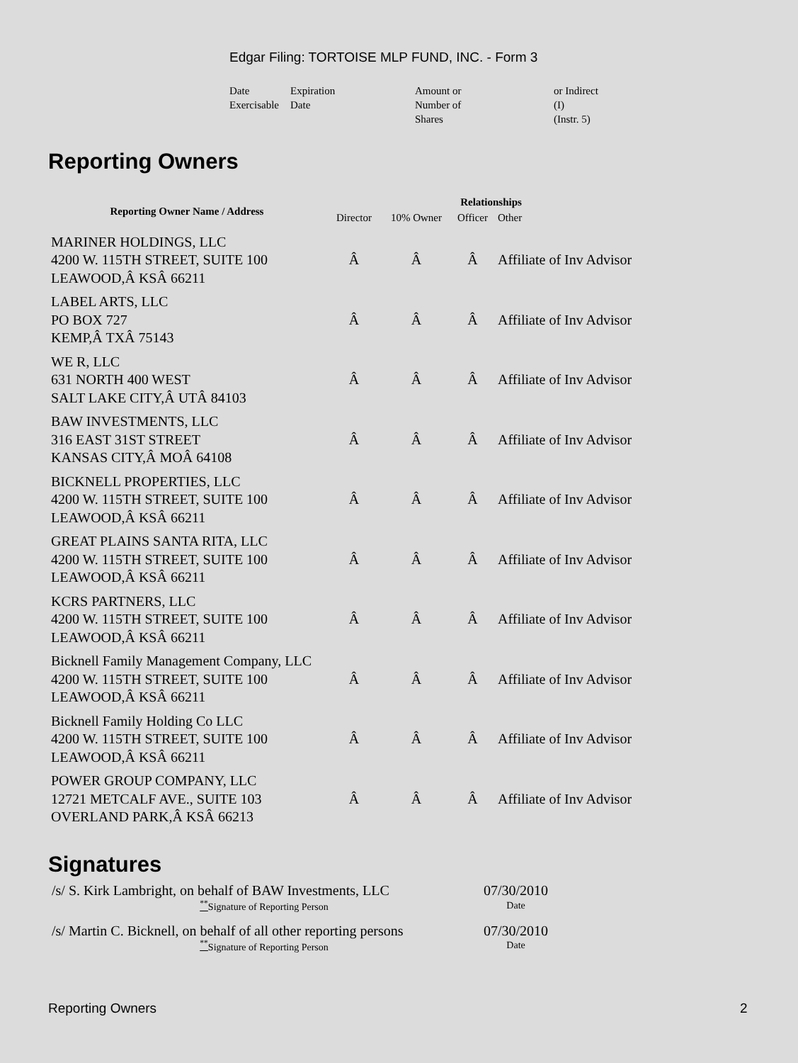Edgar Filing: TORTOISE MLP FUND, INC. - Form 3
| Date Exercisable | Expiration Date | Amount or Number of Shares | or Indirect (I) (Instr. 5) |
Reporting Owners
| Reporting Owner Name / Address | Relationships | | | |
| --- | --- | --- | --- | --- |
| | Director | 10% Owner | Officer | Other |
| MARINER HOLDINGS, LLC 4200 W. 115TH STREET, SUITE 100 LEAWOOD,Â KSÂ 66211 | Â | Â | Â | Affiliate of Inv Advisor |
| LABEL ARTS, LLC PO BOX 727 KEMP,Â TXÂ 75143 | Â | Â | Â | Affiliate of Inv Advisor |
| WE R, LLC 631 NORTH 400 WEST SALT LAKE CITY,Â UTÂ 84103 | Â | Â | Â | Affiliate of Inv Advisor |
| BAW INVESTMENTS, LLC 316 EAST 31ST STREET KANSAS CITY,Â MOÂ 64108 | Â | Â | Â | Affiliate of Inv Advisor |
| BICKNELL PROPERTIES, LLC 4200 W. 115TH STREET, SUITE 100 LEAWOOD,Â KSÂ 66211 | Â | Â | Â | Affiliate of Inv Advisor |
| GREAT PLAINS SANTA RITA, LLC 4200 W. 115TH STREET, SUITE 100 LEAWOOD,Â KSÂ 66211 | Â | Â | Â | Affiliate of Inv Advisor |
| KCRS PARTNERS, LLC 4200 W. 115TH STREET, SUITE 100 LEAWOOD,Â KSÂ 66211 | Â | Â | Â | Affiliate of Inv Advisor |
| Bicknell Family Management Company, LLC 4200 W. 115TH STREET, SUITE 100 LEAWOOD,Â KSÂ 66211 | Â | Â | Â | Affiliate of Inv Advisor |
| Bicknell Family Holding Co LLC 4200 W. 115TH STREET, SUITE 100 LEAWOOD,Â KSÂ 66211 | Â | Â | Â | Affiliate of Inv Advisor |
| POWER GROUP COMPANY, LLC 12721 METCALF AVE., SUITE 103 OVERLAND PARK,Â KSÂ 66213 | Â | Â | Â | Affiliate of Inv Advisor |
Signatures
| /s/ S. Kirk Lambright, on behalf of BAW Investments, LLC | 07/30/2010 |
| <sup>**</sup> Signature of Reporting Person | Date |
| /s/ Martin C. Bicknell, on behalf of all other reporting persons | 07/30/2010 |
| <sup>**</sup> Signature of Reporting Person | Date |
Reporting Owners 2